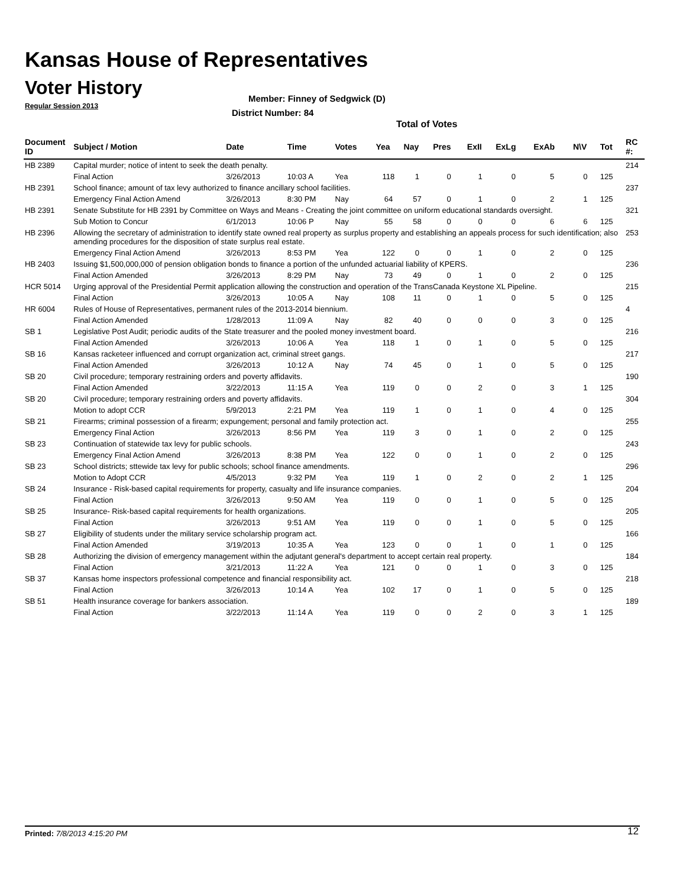Kansas House of Representatives
Voter History
Regular Session 2013
Member: Finney of Sedgwick (D)
District Number: 84
Total of Votes
| Document ID | Subject / Motion | Date | Time | Votes | Yea | Nay | Pres | ExII | ExLg | ExAb | N\V | Tot | RC #: |
| --- | --- | --- | --- | --- | --- | --- | --- | --- | --- | --- | --- | --- | --- |
| HB 2389 | Capital murder; notice of intent to seek the death penalty. | | | | | | | | | | | | 214 |
| | Final Action | 3/26/2013 | 10:03 A | Yea | 118 | 1 | 0 | 1 | 0 | 5 | 0 | 125 | |
| HB 2391 | School finance; amount of tax levy authorized to finance ancillary school facilities. | | | | | | | | | | | | 237 |
| | Emergency Final Action Amend | 3/26/2013 | 8:30 PM | Nay | 64 | 57 | 0 | 1 | 0 | 2 | 1 | 125 | |
| HB 2391 | Senate Substitute for HB 2391 by Committee on Ways and Means - Creating the joint committee on uniform educational standards oversight. | | | | | | | | | | | | 321 |
| | Sub Motion to Concur | 6/1/2013 | 10:06 P | Nay | 55 | 58 | 0 | 0 | 0 | 6 | 6 | 125 | |
| HB 2396 | Allowing the secretary of administration to identify state owned real property as surplus property and establishing an appeals process for such identification; also amending procedures for the disposition of state surplus real estate. | | | | | | | | | | | | 253 |
| | Emergency Final Action Amend | 3/26/2013 | 8:53 PM | Yea | 122 | 0 | 0 | 1 | 0 | 2 | 0 | 125 | |
| HB 2403 | Issuing $1,500,000,000 of pension obligation bonds to finance a portion of the unfunded actuarial liability of KPERS. | | | | | | | | | | | | 236 |
| | Final Action Amended | 3/26/2013 | 8:29 PM | Nay | 73 | 49 | 0 | 1 | 0 | 2 | 0 | 125 | |
| HCR 5014 | Urging approval of the Presidential Permit application allowing the construction and operation of the TransCanada Keystone XL Pipeline. | | | | | | | | | | | | 215 |
| | Final Action | 3/26/2013 | 10:05 A | Nay | 108 | 11 | 0 | 1 | 0 | 5 | 0 | 125 | |
| HR 6004 | Rules of House of Representatives, permanent rules of the 2013-2014 biennium. | | | | | | | | | | | | 4 |
| | Final Action Amended | 1/28/2013 | 11:09 A | Nay | 82 | 40 | 0 | 0 | 0 | 3 | 0 | 125 | |
| SB 1 | Legislative Post Audit; periodic audits of the State treasurer and the pooled money investment board. | | | | | | | | | | | | 216 |
| | Final Action Amended | 3/26/2013 | 10:06 A | Yea | 118 | 1 | 0 | 1 | 0 | 5 | 0 | 125 | |
| SB 16 | Kansas racketeer influenced and corrupt organization act, criminal street gangs. | | | | | | | | | | | | 217 |
| | Final Action Amended | 3/26/2013 | 10:12 A | Nay | 74 | 45 | 0 | 1 | 0 | 5 | 0 | 125 | |
| SB 20 | Civil procedure; temporary restraining orders and poverty affidavits. | | | | | | | | | | | | 190 |
| | Final Action Amended | 3/22/2013 | 11:15 A | Yea | 119 | 0 | 0 | 2 | 0 | 3 | 1 | 125 | |
| SB 20 | Civil procedure; temporary restraining orders and poverty affidavits. | | | | | | | | | | | | 304 |
| | Motion to adopt CCR | 5/9/2013 | 2:21 PM | Yea | 119 | 1 | 0 | 1 | 0 | 4 | 0 | 125 | |
| SB 21 | Firearms; criminal possession of a firearm; expungement; personal and family protection act. | | | | | | | | | | | | 255 |
| | Emergency Final Action | 3/26/2013 | 8:56 PM | Yea | 119 | 3 | 0 | 1 | 0 | 2 | 0 | 125 | |
| SB 23 | Continuation of statewide tax levy for public schools. | | | | | | | | | | | | 243 |
| | Emergency Final Action Amend | 3/26/2013 | 8:38 PM | Yea | 122 | 0 | 0 | 1 | 0 | 2 | 0 | 125 | |
| SB 23 | School districts; sttewide tax levy for public schools; school finance amendments. | | | | | | | | | | | | 296 |
| | Motion to Adopt CCR | 4/5/2013 | 9:32 PM | Yea | 119 | 1 | 0 | 2 | 0 | 2 | 1 | 125 | |
| SB 24 | Insurance - Risk-based capital requirements for property, casualty and life insurance companies. | | | | | | | | | | | | 204 |
| | Final Action | 3/26/2013 | 9:50 AM | Yea | 119 | 0 | 0 | 1 | 0 | 5 | 0 | 125 | |
| SB 25 | Insurance- Risk-based capital requirements for health organizations. | | | | | | | | | | | | 205 |
| | Final Action | 3/26/2013 | 9:51 AM | Yea | 119 | 0 | 0 | 1 | 0 | 5 | 0 | 125 | |
| SB 27 | Eligibility of students under the military service scholarship program act. | | | | | | | | | | | | 166 |
| | Final Action Amended | 3/19/2013 | 10:35 A | Yea | 123 | 0 | 0 | 1 | 0 | 1 | 0 | 125 | |
| SB 28 | Authorizing the division of emergency management within the adjutant general's department to accept certain real property. | | | | | | | | | | | | 184 |
| | Final Action | 3/21/2013 | 11:22 A | Yea | 121 | 0 | 0 | 1 | 0 | 3 | 0 | 125 | |
| SB 37 | Kansas home inspectors professional competence and financial responsibility act. | | | | | | | | | | | | 218 |
| | Final Action | 3/26/2013 | 10:14 A | Yea | 102 | 17 | 0 | 1 | 0 | 5 | 0 | 125 | |
| SB 51 | Health insurance coverage for bankers association. | | | | | | | | | | | | 189 |
| | Final Action | 3/22/2013 | 11:14 A | Yea | 119 | 0 | 0 | 2 | 0 | 3 | 1 | 125 | |
Printed: 7/8/2013 4:15:20 PM 12